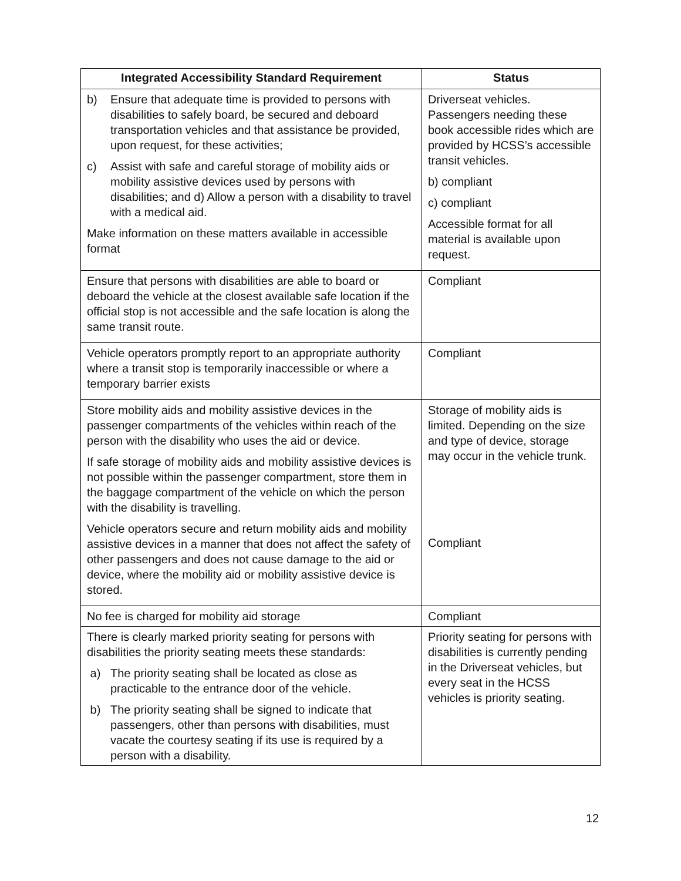| Integrated Accessibility Standard Requirement | Status |
| --- | --- |
| b) Ensure that adequate time is provided to persons with disabilities to safely board, be secured and deboard transportation vehicles and that assistance be provided, upon request, for these activities; c) Assist with safe and careful storage of mobility aids or mobility assistive devices used by persons with disabilities; and d) Allow a person with a disability to travel with a medical aid. Make information on these matters available in accessible format | Driverseat vehicles. Passengers needing these book accessible rides which are provided by HCSS’s accessible transit vehicles. b) compliant c) compliant Accessible format for all material is available upon request. |
| Ensure that persons with disabilities are able to board or deboard the vehicle at the closest available safe location if the official stop is not accessible and the safe location is along the same transit route. | Compliant |
| Vehicle operators promptly report to an appropriate authority where a transit stop is temporarily inaccessible or where a temporary barrier exists | Compliant |
| Store mobility aids and mobility assistive devices in the passenger compartments of the vehicles within reach of the person with the disability who uses the aid or device. If safe storage of mobility aids and mobility assistive devices is not possible within the passenger compartment, store them in the baggage compartment of the vehicle on which the person with the disability is travelling. Vehicle operators secure and return mobility aids and mobility assistive devices in a manner that does not affect the safety of other passengers and does not cause damage to the aid or device, where the mobility aid or mobility assistive device is stored. | Storage of mobility aids is limited. Depending on the size and type of device, storage may occur in the vehicle trunk. Compliant |
| No fee is charged for mobility aid storage | Compliant |
| There is clearly marked priority seating for persons with disabilities the priority seating meets these standards: a) The priority seating shall be located as close as practicable to the entrance door of the vehicle. b) The priority seating shall be signed to indicate that passengers, other than persons with disabilities, must vacate the courtesy seating if its use is required by a person with a disability. | Priority seating for persons with disabilities is currently pending in the Driverseat vehicles, but every seat in the HCSS vehicles is priority seating. |
12